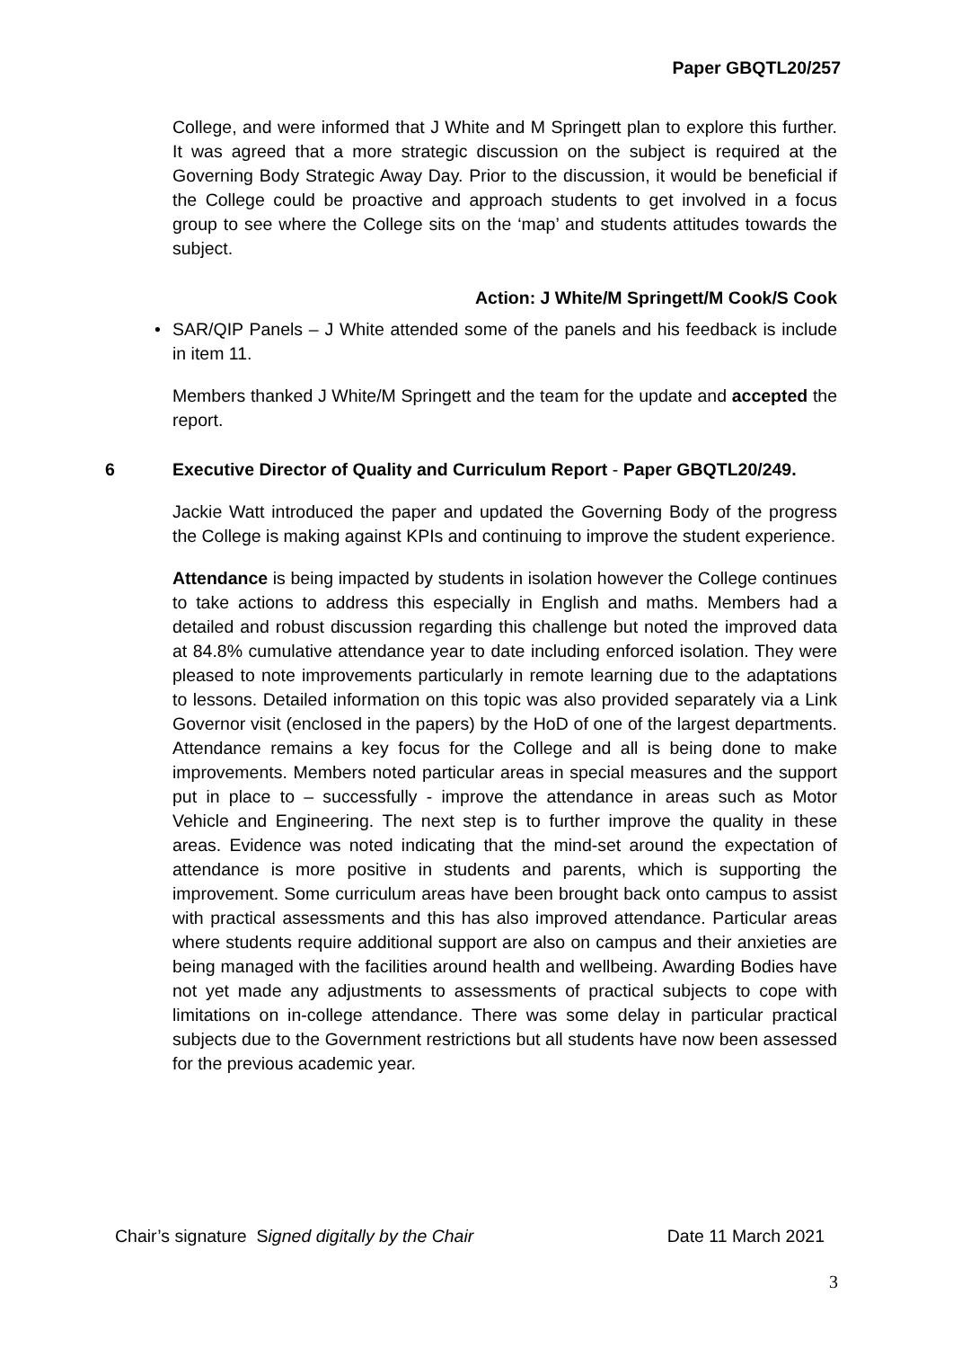Paper GBQTL20/257
College, and were informed that J White and M Springett plan to explore this further. It was agreed that a more strategic discussion on the subject is required at the Governing Body Strategic Away Day. Prior to the discussion, it would be beneficial if the College could be proactive and approach students to get involved in a focus group to see where the College sits on the ‘map’ and students attitudes towards the subject.
Action: J White/M Springett/M Cook/S Cook
• SAR/QIP Panels – J White attended some of the panels and his feedback is include in item 11.
Members thanked J White/M Springett and the team for the update and accepted the report.
6 Executive Director of Quality and Curriculum Report - Paper GBQTL20/249.
Jackie Watt introduced the paper and updated the Governing Body of the progress the College is making against KPIs and continuing to improve the student experience.
Attendance is being impacted by students in isolation however the College continues to take actions to address this especially in English and maths. Members had a detailed and robust discussion regarding this challenge but noted the improved data at 84.8% cumulative attendance year to date including enforced isolation. They were pleased to note improvements particularly in remote learning due to the adaptations to lessons. Detailed information on this topic was also provided separately via a Link Governor visit (enclosed in the papers) by the HoD of one of the largest departments. Attendance remains a key focus for the College and all is being done to make improvements. Members noted particular areas in special measures and the support put in place to – successfully - improve the attendance in areas such as Motor Vehicle and Engineering. The next step is to further improve the quality in these areas. Evidence was noted indicating that the mind-set around the expectation of attendance is more positive in students and parents, which is supporting the improvement. Some curriculum areas have been brought back onto campus to assist with practical assessments and this has also improved attendance. Particular areas where students require additional support are also on campus and their anxieties are being managed with the facilities around health and wellbeing. Awarding Bodies have not yet made any adjustments to assessments of practical subjects to cope with limitations on in-college attendance. There was some delay in particular practical subjects due to the Government restrictions but all students have now been assessed for the previous academic year.
Chair’s signature Signed digitally by the Chair Date 11 March 2021
3